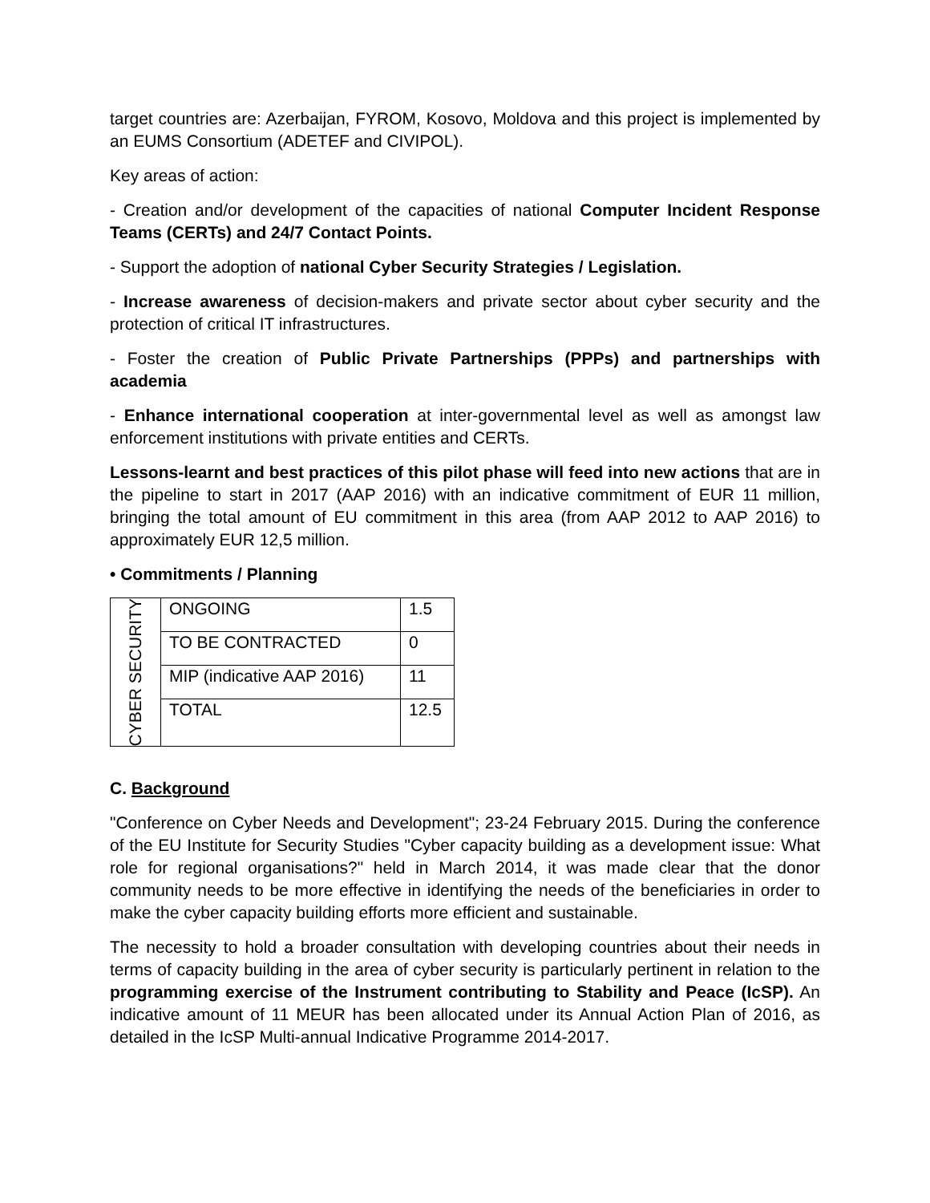target countries are: Azerbaijan, FYROM, Kosovo, Moldova and this project is implemented by an EUMS Consortium (ADETEF and CIVIPOL).
Key areas of action:
- Creation and/or development of the capacities of national Computer Incident Response Teams (CERTs) and 24/7 Contact Points.
- Support the adoption of national Cyber Security Strategies / Legislation.
- Increase awareness of decision-makers and private sector about cyber security and the protection of critical IT infrastructures.
- Foster the creation of Public Private Partnerships (PPPs) and partnerships with academia
- Enhance international cooperation at inter-governmental level as well as amongst law enforcement institutions with private entities and CERTs.
Lessons-learnt and best practices of this pilot phase will feed into new actions that are in the pipeline to start in 2017 (AAP 2016) with an indicative commitment of EUR 11 million, bringing the total amount of EU commitment in this area (from AAP 2012 to AAP 2016) to approximately EUR 12,5 million.
• Commitments / Planning
| CYBER SECURITY | ONGOING | 1.5 |
| | TO BE CONTRACTED | 0 |
| | MIP (indicative AAP 2016) | 11 |
| | TOTAL | 12.5 |
C. Background
"Conference on Cyber Needs and Development"; 23-24 February 2015. During the conference of the EU Institute for Security Studies "Cyber capacity building as a development issue: What role for regional organisations?" held in March 2014, it was made clear that the donor community needs to be more effective in identifying the needs of the beneficiaries in order to make the cyber capacity building efforts more efficient and sustainable.
The necessity to hold a broader consultation with developing countries about their needs in terms of capacity building in the area of cyber security is particularly pertinent in relation to the programming exercise of the Instrument contributing to Stability and Peace (IcSP). An indicative amount of 11 MEUR has been allocated under its Annual Action Plan of 2016, as detailed in the IcSP Multi-annual Indicative Programme 2014-2017.